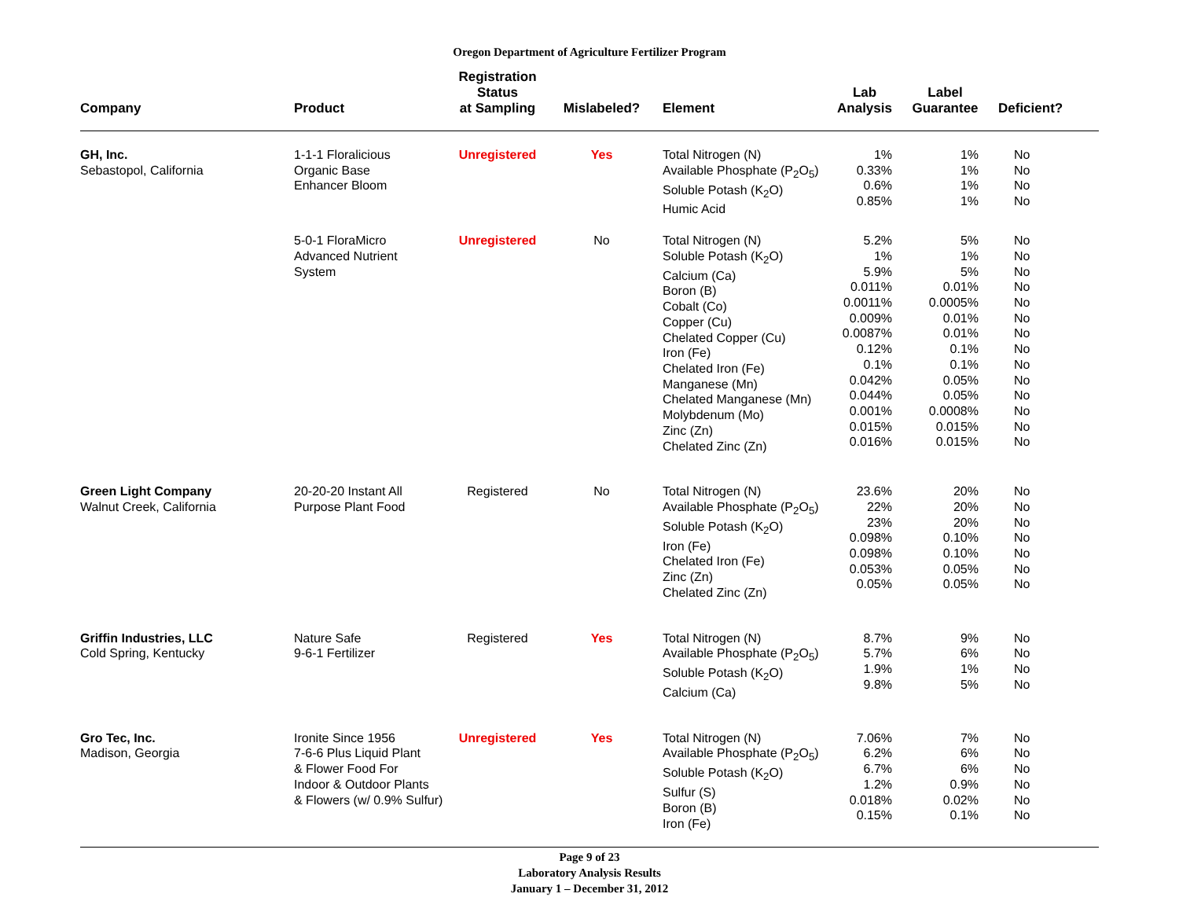Oregon Department of Agriculture Fertilizer Program
| Company | Product | Registration Status at Sampling | Mislabeled? | Element | Lab Analysis | Label Guarantee | Deficient? |
| --- | --- | --- | --- | --- | --- | --- | --- |
| GH, Inc. Sebastopol, California | 1-1-1 Floralicious Organic Base Enhancer Bloom | Unregistered | Yes | Total Nitrogen (N) Available Phosphate (P<sub>2</sub>O<sub>5</sub>) Soluble Potash (K<sub>2</sub>O) Humic Acid | 1% 0.33% 0.6% 0.85% | 1% 1% 1% 1% | No No No No |
| | 5-0-1 FloraMicro Advanced Nutrient System | Unregistered | No | Total Nitrogen (N) Soluble Potash (K<sub>2</sub>O) Calcium (Ca) Boron (B) Cobalt (Co) Copper (Cu) Chelated Copper (Cu) Iron (Fe) Chelated Iron (Fe) Manganese (Mn) Chelated Manganese (Mn) Molybdenum (Mo) Zinc (Zn) Chelated Zinc (Zn) | 5.2% 1% 5.9% 0.011% 0.0011% 0.009% 0.0087% 0.12% 0.1% 0.042% 0.044% 0.001% 0.015% 0.016% | 5% 1% 5% 0.01% 0.0005% 0.01% 0.01% 0.1% 0.1% 0.05% 0.05% 0.0008% 0.015% 0.015% | No No No No No No No No No No No No No No |
| Green Light Company Walnut Creek, California | 20-20-20 Instant All Purpose Plant Food | Registered | No | Total Nitrogen (N) Available Phosphate (P<sub>2</sub>O<sub>5</sub>) Soluble Potash (K<sub>2</sub>O) Iron (Fe) Chelated Iron (Fe) Zinc (Zn) Chelated Zinc (Zn) | 23.6% 22% 23% 0.098% 0.098% 0.053% 0.05% | 20% 20% 20% 0.10% 0.10% 0.05% 0.05% | No No No No No No No |
| Griffin Industries, LLC Cold Spring, Kentucky | Nature Safe 9-6-1 Fertilizer | Registered | Yes | Total Nitrogen (N) Available Phosphate (P<sub>2</sub>O<sub>5</sub>) Soluble Potash (K<sub>2</sub>O) Calcium (Ca) | 8.7% 5.7% 1.9% 9.8% | 9% 6% 1% 5% | No No No No |
| Gro Tec, Inc. Madison, Georgia | Ironite Since 1956 7-6-6 Plus Liquid Plant & Flower Food For Indoor & Outdoor Plants & Flowers (w/ 0.9% Sulfur) | Unregistered | Yes | Total Nitrogen (N) Available Phosphate (P<sub>2</sub>O<sub>5</sub>) Soluble Potash (K<sub>2</sub>O) Sulfur (S) Boron (B) Iron (Fe) | 7.06% 6.2% 6.7% 1.2% 0.018% 0.15% | 7% 6% 6% 0.9% 0.02% 0.1% | No No No No No No |
Page 9 of 23
Laboratory Analysis Results
January 1 – December 31, 2012